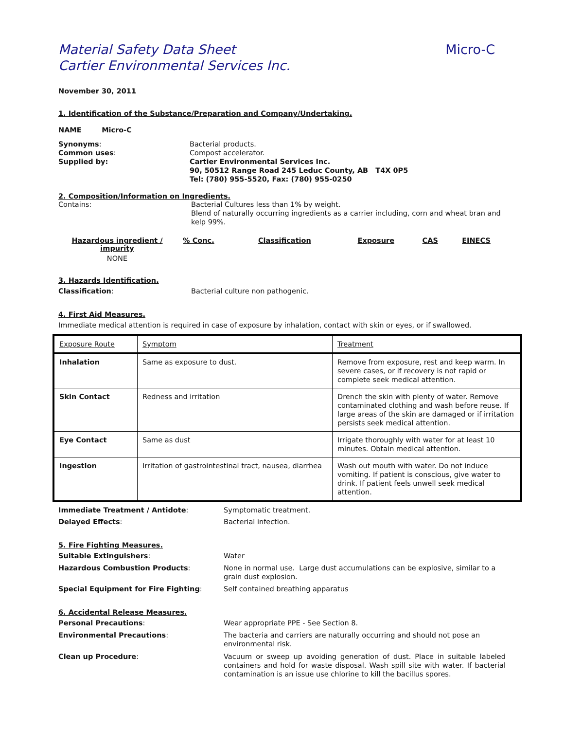Material Safety Data Sheet
Cartier Environmental Services Inc.
Micro-C
November 30, 2011
1. Identification of the Substance/Preparation and Company/Undertaking.
NAME Micro-C
Synonyms:
Common uses:
Supplied by:
Bacterial products.
Compost accelerator.
Cartier Environmental Services Inc.
90, 50512 Range Road 245 Leduc County, AB T4X 0P5
Tel: (780) 955-5520, Fax: (780) 955-0250
2. Composition/Information on Ingredients.
Contains: Bacterial Cultures less than 1% by weight.
Blend of naturally occurring ingredients as a carrier including, corn and wheat bran and kelp 99%.
| Hazardous ingredient / impurity | % Conc. | Classification | Exposure | CAS | EINECS |
| --- | --- | --- | --- | --- | --- |
| NONE | | | | | |
3. Hazards Identification.
Classification: Bacterial culture non pathogenic.
4. First Aid Measures.
Immediate medical attention is required in case of exposure by inhalation, contact with skin or eyes, or if swallowed.
| Exposure Route | Symptom | Treatment |
| Inhalation | Same as exposure to dust. | Remove from exposure, rest and keep warm. In severe cases, or if recovery is not rapid or complete seek medical attention. |
| Skin Contact | Redness and irritation | Drench the skin with plenty of water. Remove contaminated clothing and wash before reuse. If large areas of the skin are damaged or if irritation persists seek medical attention. |
| Eye Contact | Same as dust | Irrigate thoroughly with water for at least 10 minutes. Obtain medical attention. |
| Ingestion | Irritation of gastrointestinal tract, nausea, diarrhea | Wash out mouth with water. Do not induce vomiting. If patient is conscious, give water to drink. If patient feels unwell seek medical attention. |
Immediate Treatment / Antidote: Symptomatic treatment.
Delayed Effects: Bacterial infection.
5. Fire Fighting Measures.
Suitable Extinguishers: Water
Hazardous Combustion Products: None in normal use. Large dust accumulations can be explosive, similar to a grain dust explosion.
Special Equipment for Fire Fighting: Self contained breathing apparatus
6. Accidental Release Measures.
Personal Precautions: Wear appropriate PPE - See Section 8.
Environmental Precautions: The bacteria and carriers are naturally occurring and should not pose an environmental risk.
Clean up Procedure: Vacuum or sweep up avoiding generation of dust. Place in suitable labeled containers and hold for waste disposal. Wash spill site with water. If bacterial contamination is an issue use chlorine to kill the bacillus spores.